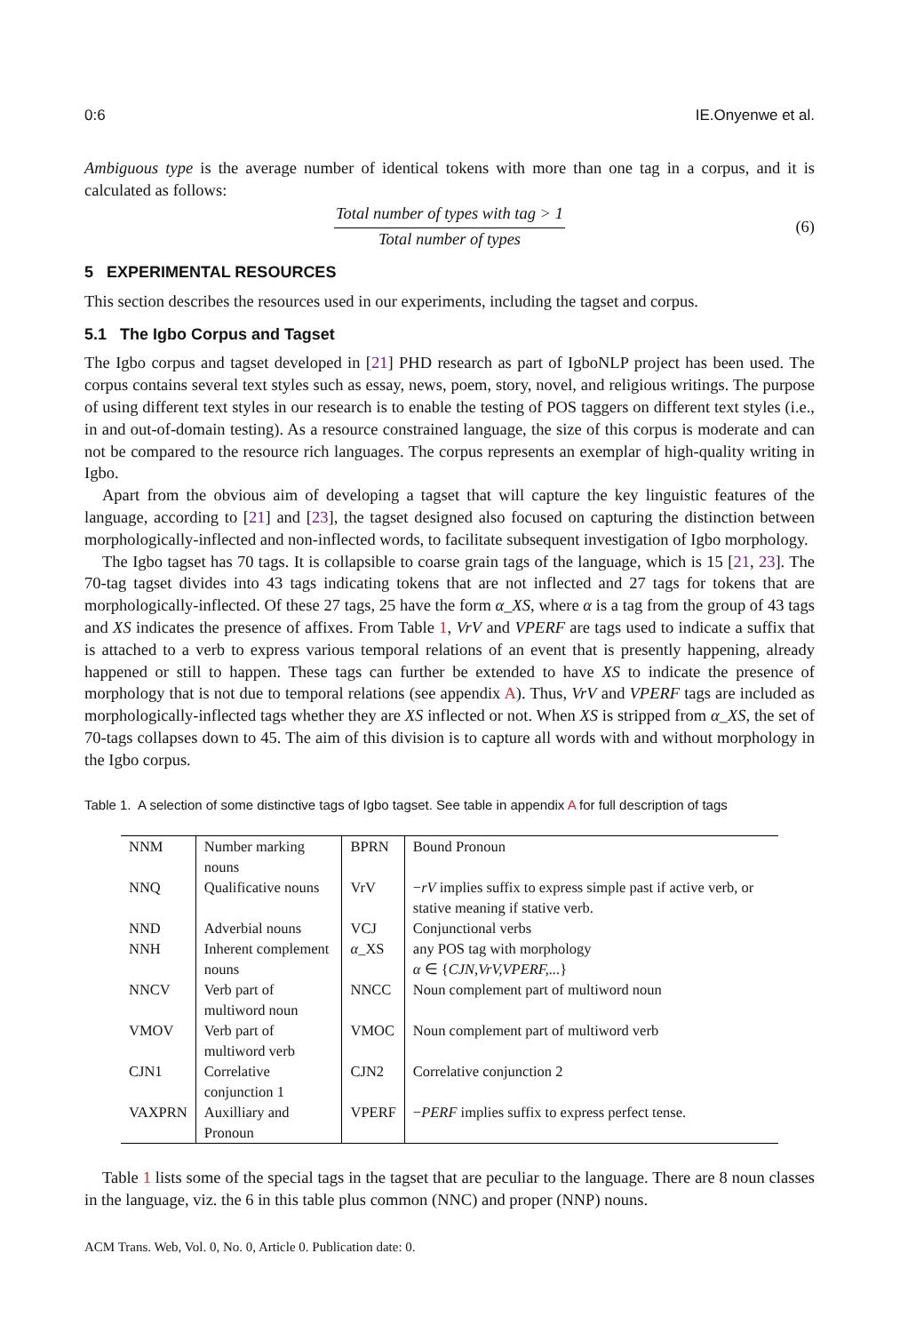0:6 IE.Onyenwe et al.
Ambiguous type is the average number of identical tokens with more than one tag in a corpus, and it is calculated as follows:
Total number of types with tag > 1
Total number of types
(6)
5 EXPERIMENTAL RESOURCES
This section describes the resources used in our experiments, including the tagset and corpus.
5.1 The Igbo Corpus and Tagset
The Igbo corpus and tagset developed in [21] PHD research as part of IgboNLP project has been used. The corpus contains several text styles such as essay, news, poem, story, novel, and religious writings. The purpose of using different text styles in our research is to enable the testing of POS taggers on different text styles (i.e., in and out-of-domain testing). As a resource constrained language, the size of this corpus is moderate and can not be compared to the resource rich languages. The corpus represents an exemplar of high-quality writing in Igbo.
Apart from the obvious aim of developing a tagset that will capture the key linguistic features of the language, according to [21] and [23], the tagset designed also focused on capturing the distinction between morphologically-inflected and non-inflected words, to facilitate subsequent investigation of Igbo morphology.
The Igbo tagset has 70 tags. It is collapsible to coarse grain tags of the language, which is 15 [21, 23]. The 70-tag tagset divides into 43 tags indicating tokens that are not inflected and 27 tags for tokens that are morphologically-inflected. Of these 27 tags, 25 have the form α_XS, where α is a tag from the group of 43 tags and XS indicates the presence of affixes. From Table 1, VrV and VPERF are tags used to indicate a suffix that is attached to a verb to express various temporal relations of an event that is presently happening, already happened or still to happen. These tags can further be extended to have XS to indicate the presence of morphology that is not due to temporal relations (see appendix A). Thus, VrV and VPERF tags are included as morphologically-inflected tags whether they are XS inflected or not. When XS is stripped from α_XS, the set of 70-tags collapses down to 45. The aim of this division is to capture all words with and without morphology in the Igbo corpus.
Table 1. A selection of some distinctive tags of Igbo tagset. See table in appendix A for full description of tags
| NNM | Number marking nouns | BPRN | Bound Pronoun |
| NNQ | Qualificative nouns | VrV | − rV implies suffix to express simple past if active verb, or stative meaning if stative verb. |
| NND | Adverbial nouns | VCJ | Conjunctional verbs |
| NNH | Inherent complement nouns | α _XS | any POS tag with morphology α ∈ { CJN,VrV,VPERF,... } |
| NNCV | Verb part of multiword noun | NNCC | Noun complement part of multiword noun |
| VMOV | Verb part of multiword verb | VMOC | Noun complement part of multiword verb |
| CJN1 | Correlative conjunction 1 | CJN2 | Correlative conjunction 2 |
| VAXPRN | Auxilliary and Pronoun | VPERF | − PERF implies suffix to express perfect tense. |
Table 1 lists some of the special tags in the tagset that are peculiar to the language. There are 8 noun classes in the language, viz. the 6 in this table plus common (NNC) and proper (NNP) nouns.
ACM Trans. Web, Vol. 0, No. 0, Article 0. Publication date: 0.